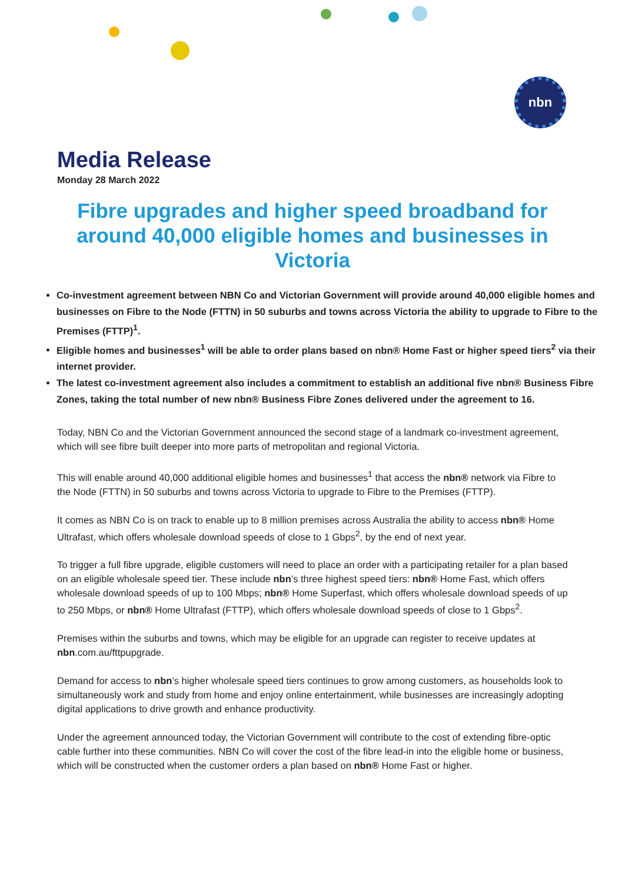nbn
Media Release
Monday 28 March 2022
Fibre upgrades and higher speed broadband for around 40,000 eligible homes and businesses in Victoria
Co-investment agreement between NBN Co and Victorian Government will provide around 40,000 eligible homes and businesses on Fibre to the Node (FTTN) in 50 suburbs and towns across Victoria the ability to upgrade to Fibre to the Premises (FTTP)<sup>1</sup>.
Eligible homes and businesses<sup>1</sup> will be able to order plans based on nbn® Home Fast or higher speed tiers<sup>2</sup> via their internet provider.
The latest co-investment agreement also includes a commitment to establish an additional five nbn® Business Fibre Zones, taking the total number of new nbn® Business Fibre Zones delivered under the agreement to 16.
Today, NBN Co and the Victorian Government announced the second stage of a landmark co-investment agreement, which will see fibre built deeper into more parts of metropolitan and regional Victoria.
This will enable around 40,000 additional eligible homes and businesses<sup>1</sup> that access the nbn® network via Fibre to the Node (FTTN) in 50 suburbs and towns across Victoria to upgrade to Fibre to the Premises (FTTP).
It comes as NBN Co is on track to enable up to 8 million premises across Australia the ability to access nbn® Home Ultrafast, which offers wholesale download speeds of close to 1 Gbps<sup>2</sup>, by the end of next year.
To trigger a full fibre upgrade, eligible customers will need to place an order with a participating retailer for a plan based on an eligible wholesale speed tier. These include nbn’s three highest speed tiers: nbn® Home Fast, which offers wholesale download speeds of up to 100 Mbps; nbn® Home Superfast, which offers wholesale download speeds of up to 250 Mbps, or nbn® Home Ultrafast (FTTP), which offers wholesale download speeds of close to 1 Gbps<sup>2</sup>.
Premises within the suburbs and towns, which may be eligible for an upgrade can register to receive updates at nbn.com.au/fttpupgrade.
Demand for access to nbn’s higher wholesale speed tiers continues to grow among customers, as households look to simultaneously work and study from home and enjoy online entertainment, while businesses are increasingly adopting digital applications to drive growth and enhance productivity.
Under the agreement announced today, the Victorian Government will contribute to the cost of extending fibre-optic cable further into these communities. NBN Co will cover the cost of the fibre lead-in into the eligible home or business, which will be constructed when the customer orders a plan based on nbn® Home Fast or higher.